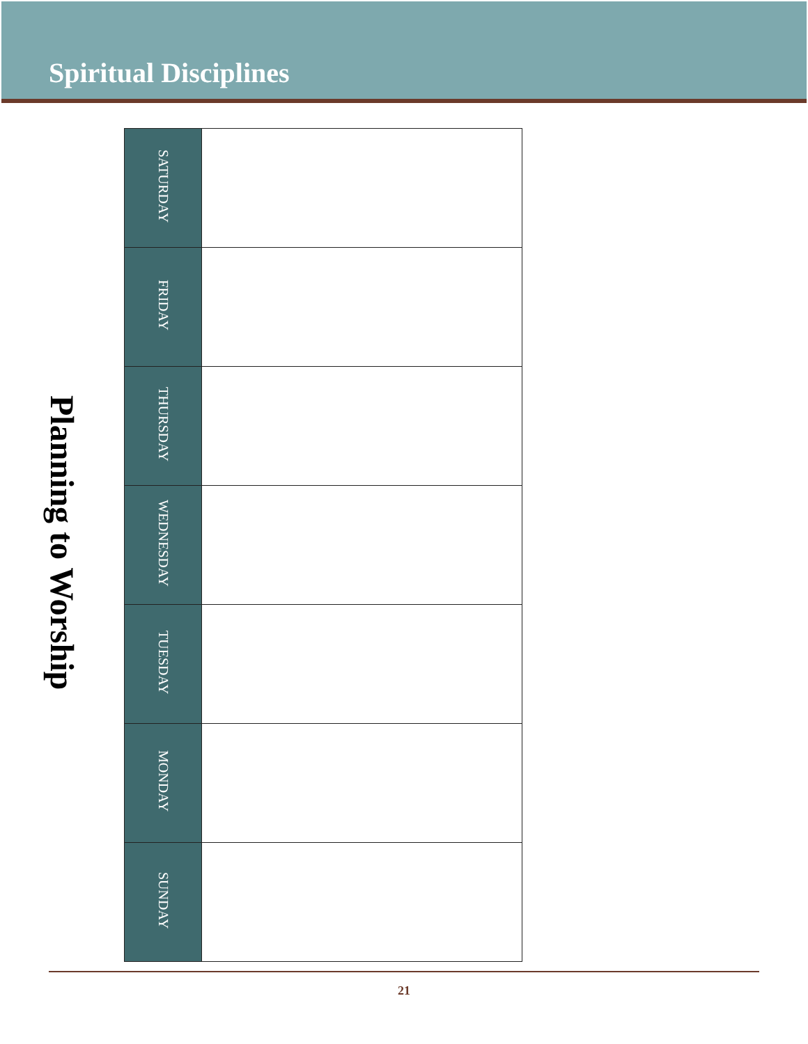Spiritual Disciplines
Planning to Worship
| SATURDAY | |
| FRIDAY | |
| THURSDAY | |
| WEDNESDAY | |
| TUESDAY | |
| MONDAY | |
| SUNDAY | |
21